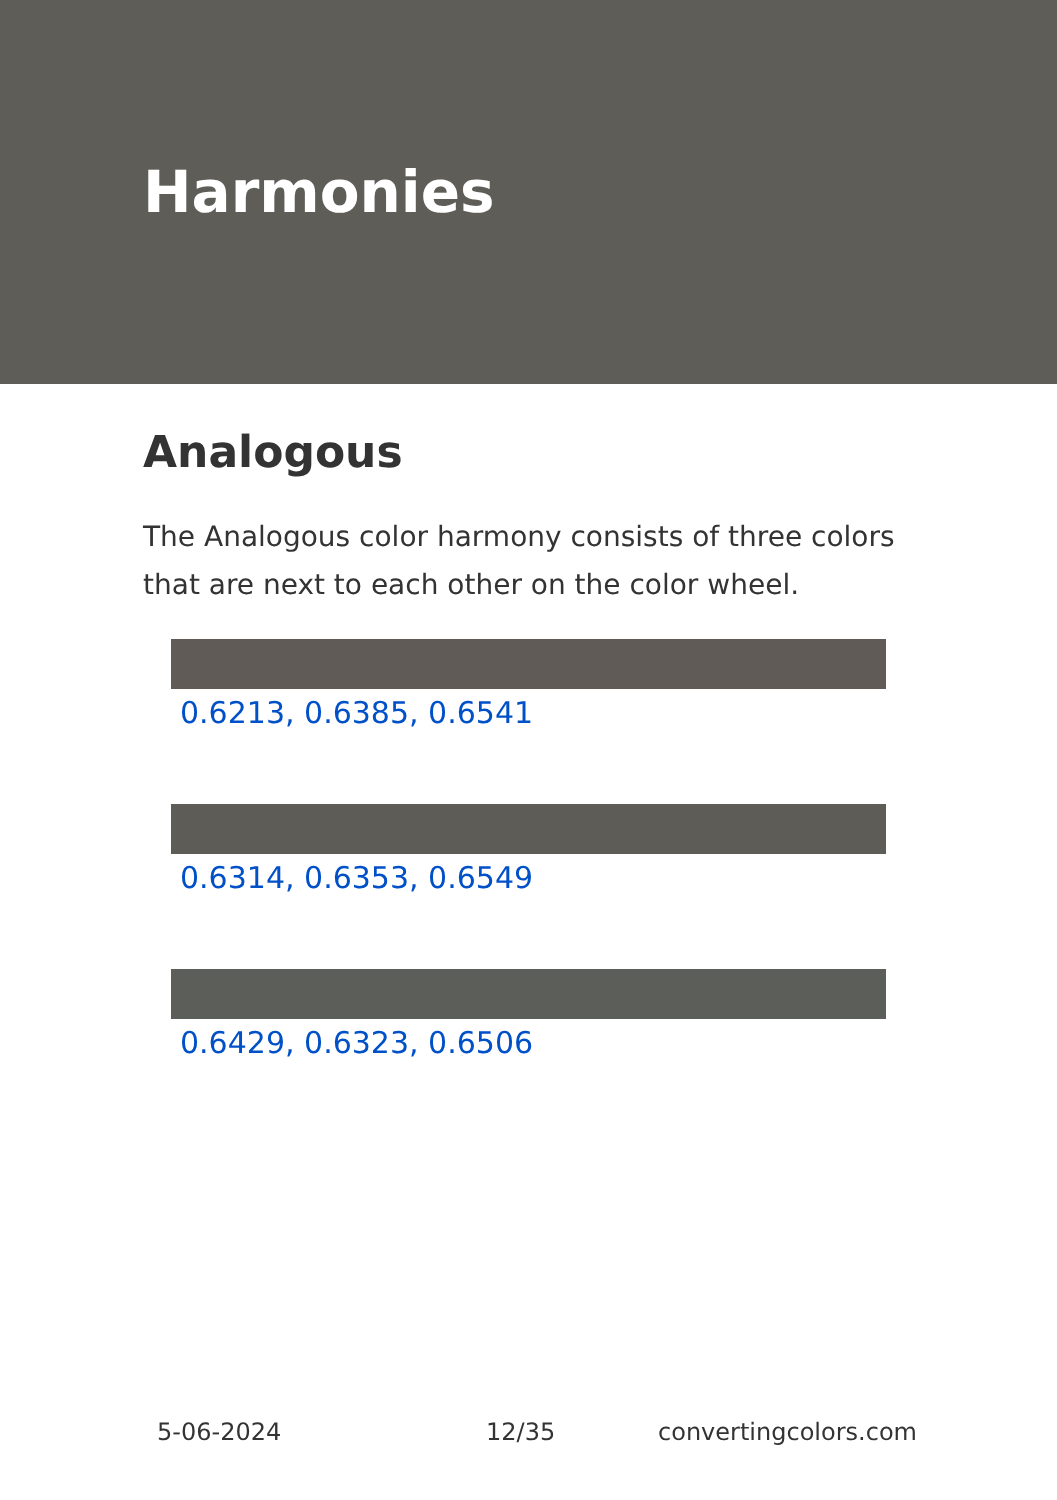Harmonies
Analogous
The Analogous color harmony consists of three colors that are next to each other on the color wheel.
0.6213, 0.6385, 0.6541
0.6314, 0.6353, 0.6549
0.6429, 0.6323, 0.6506
5-06-2024 12/35 convertingcolors.com